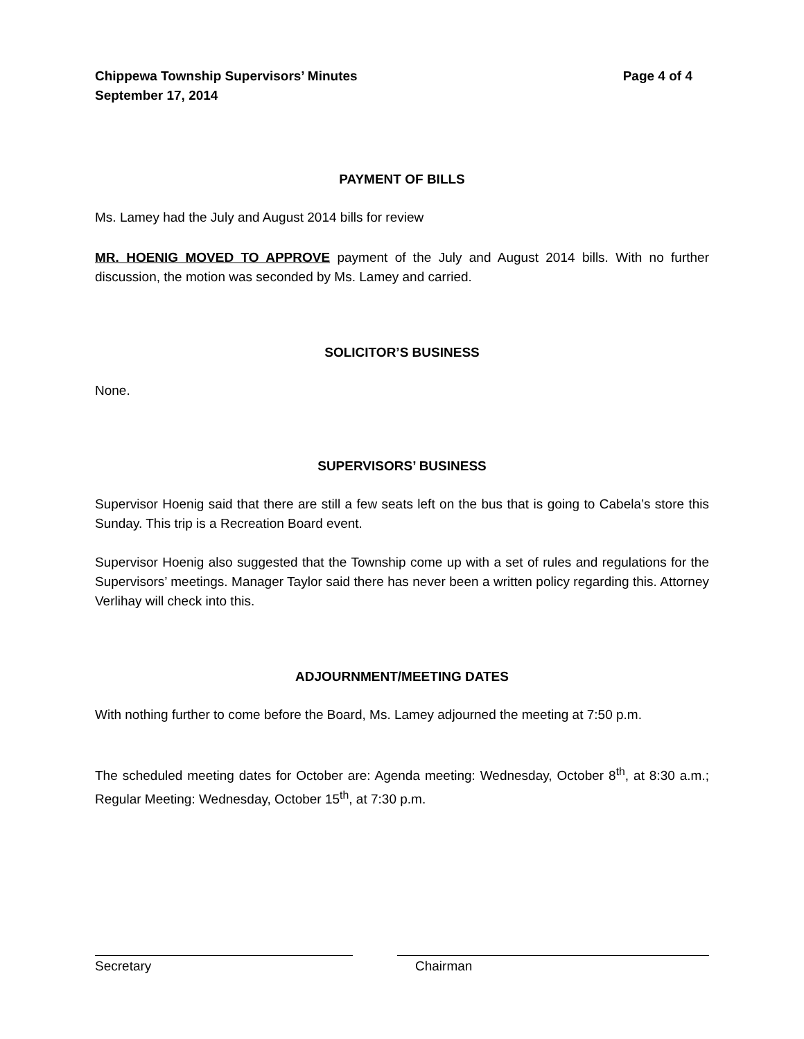Chippewa Township Supervisors’ Minutes
September 17, 2014
Page 4 of 4
PAYMENT OF BILLS
Ms. Lamey had the July and August 2014 bills for review
MR. HOENIG MOVED TO APPROVE payment of the July and August 2014 bills. With no further discussion, the motion was seconded by Ms. Lamey and carried.
SOLICITOR’S BUSINESS
None.
SUPERVISORS’ BUSINESS
Supervisor Hoenig said that there are still a few seats left on the bus that is going to Cabela’s store this Sunday. This trip is a Recreation Board event.
Supervisor Hoenig also suggested that the Township come up with a set of rules and regulations for the Supervisors’ meetings. Manager Taylor said there has never been a written policy regarding this. Attorney Verlihay will check into this.
ADJOURNMENT/MEETING DATES
With nothing further to come before the Board, Ms. Lamey adjourned the meeting at 7:50 p.m.
The scheduled meeting dates for October are: Agenda meeting: Wednesday, October 8<sup>th</sup>, at 8:30 a.m.; Regular Meeting: Wednesday, October 15<sup>th</sup>, at 7:30 p.m.
Secretary Chairman